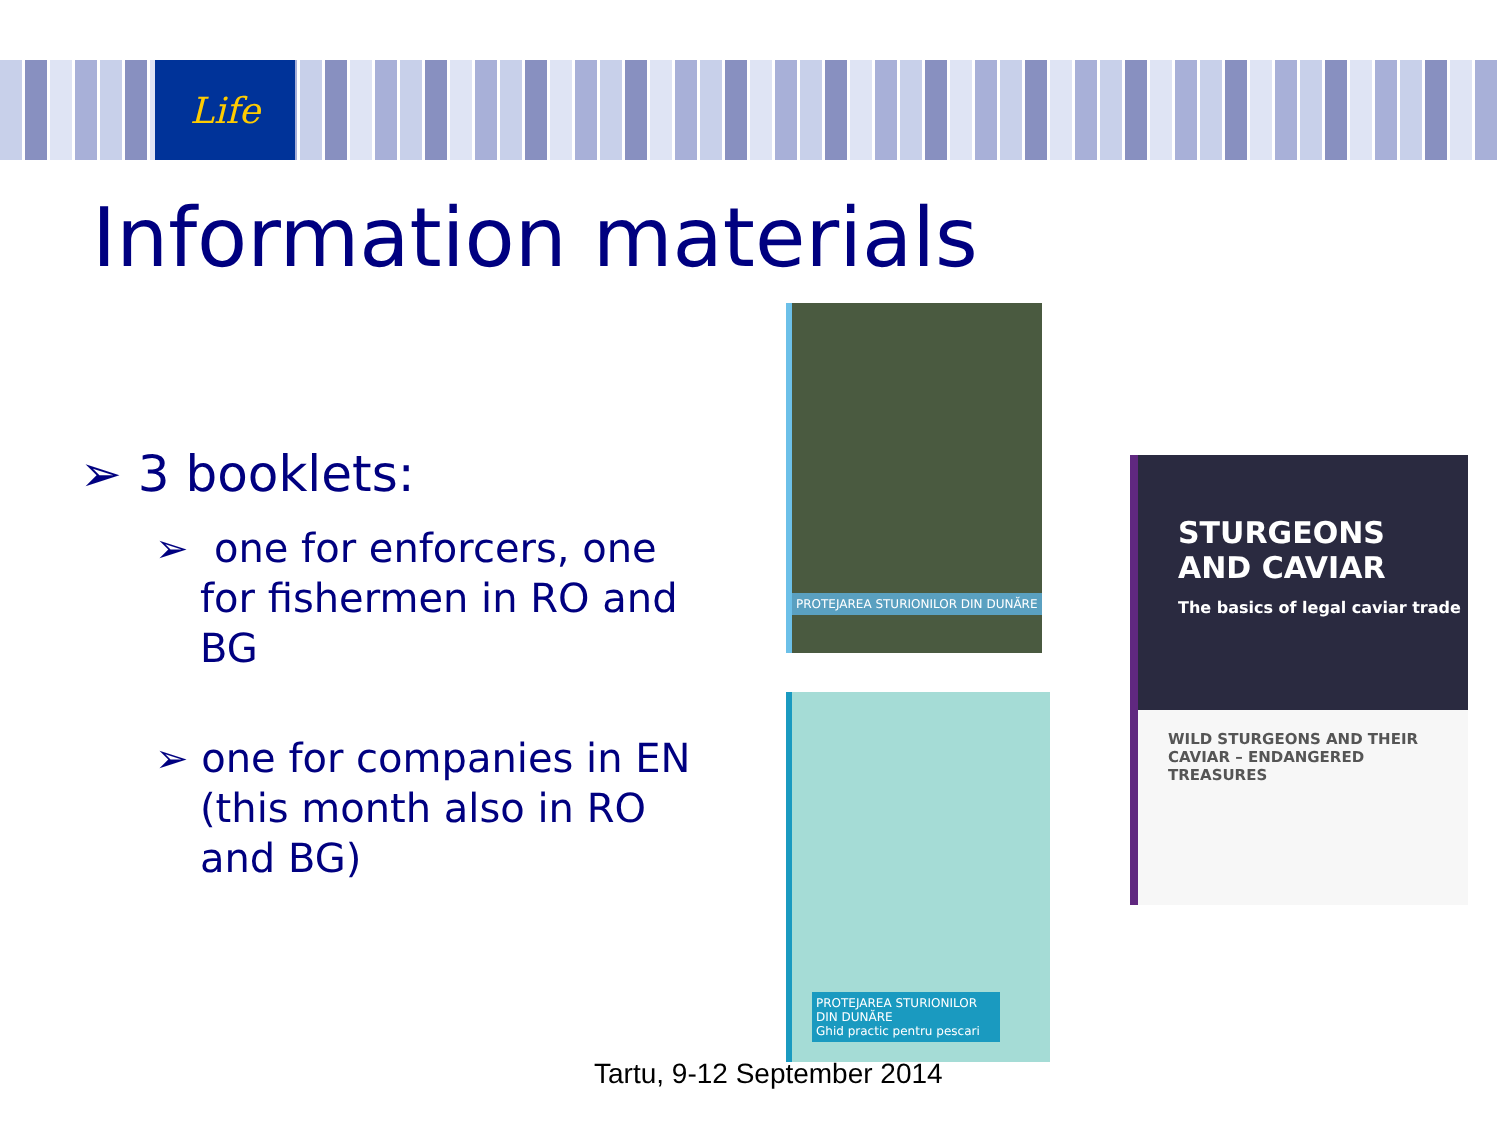Life
Information materials
➢ 3 booklets:
➢ one for enforcers, one for fishermen in RO and BG
➢ one for companies in EN (this month also in RO and BG)
PROTEJAREA STURIONILOR DIN DUNĂRE
PROTEJAREA STURIONILOR DIN DUNĂRE
Ghid practic pentru pescari
STURGEONS
AND CAVIAR
The basics of legal caviar trade
WILD STURGEONS AND THEIR CAVIAR – ENDANGERED TREASURES
Tartu, 9-12 September 2014